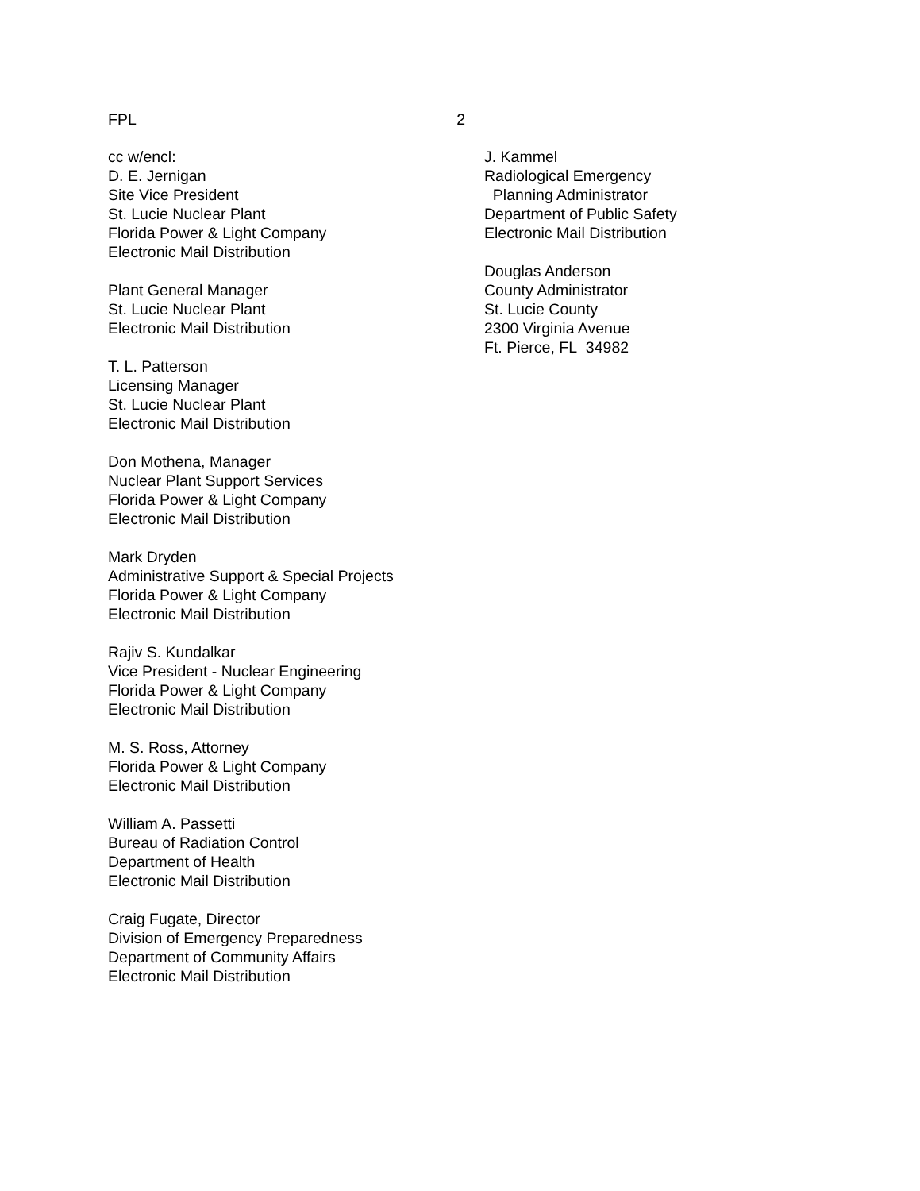FPL 2
cc w/encl:
D. E. Jernigan
Site Vice President
St. Lucie Nuclear Plant
Florida Power & Light Company
Electronic Mail Distribution
Plant General Manager
St. Lucie Nuclear Plant
Electronic Mail Distribution
T. L. Patterson
Licensing Manager
St. Lucie Nuclear Plant
Electronic Mail Distribution
Don Mothena, Manager
Nuclear Plant Support Services
Florida Power & Light Company
Electronic Mail Distribution
Mark Dryden
Administrative Support & Special Projects
Florida Power & Light Company
Electronic Mail Distribution
Rajiv S. Kundalkar
Vice President - Nuclear Engineering
Florida Power & Light Company
Electronic Mail Distribution
M. S. Ross, Attorney
Florida Power & Light Company
Electronic Mail Distribution
William A. Passetti
Bureau of Radiation Control
Department of Health
Electronic Mail Distribution
Craig Fugate, Director
Division of Emergency Preparedness
Department of Community Affairs
Electronic Mail Distribution
J. Kammel
Radiological Emergency
Planning Administrator
Department of Public Safety
Electronic Mail Distribution
Douglas Anderson
County Administrator
St. Lucie County
2300 Virginia Avenue
Ft. Pierce, FL 34982